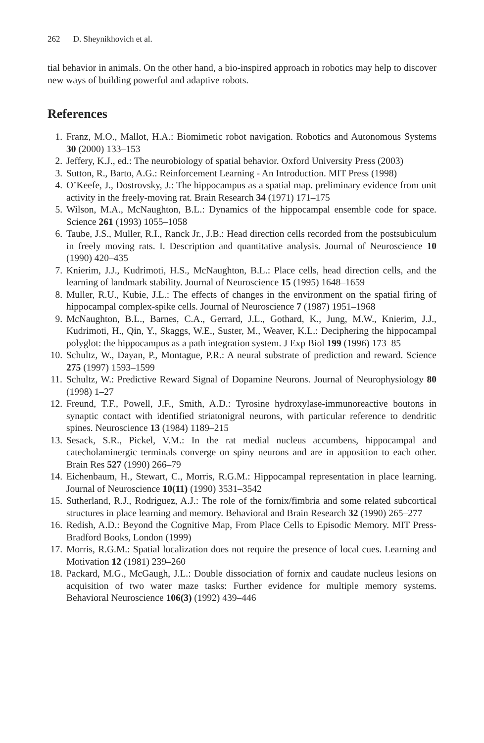262 D. Sheynikhovich et al.
tial behavior in animals. On the other hand, a bio-inspired approach in robotics may help to discover new ways of building powerful and adaptive robots.
References
1. Franz, M.O., Mallot, H.A.: Biomimetic robot navigation. Robotics and Autonomous Systems 30 (2000) 133–153
2. Jeffery, K.J., ed.: The neurobiology of spatial behavior. Oxford University Press (2003)
3. Sutton, R., Barto, A.G.: Reinforcement Learning - An Introduction. MIT Press (1998)
4. O’Keefe, J., Dostrovsky, J.: The hippocampus as a spatial map. preliminary evidence from unit activity in the freely-moving rat. Brain Research 34 (1971) 171–175
5. Wilson, M.A., McNaughton, B.L.: Dynamics of the hippocampal ensemble code for space. Science 261 (1993) 1055–1058
6. Taube, J.S., Muller, R.I., Ranck Jr., J.B.: Head direction cells recorded from the postsubiculum in freely moving rats. I. Description and quantitative analysis. Journal of Neuroscience 10 (1990) 420–435
7. Knierim, J.J., Kudrimoti, H.S., McNaughton, B.L.: Place cells, head direction cells, and the learning of landmark stability. Journal of Neuroscience 15 (1995) 1648–1659
8. Muller, R.U., Kubie, J.L.: The effects of changes in the environment on the spatial firing of hippocampal complex-spike cells. Journal of Neuroscience 7 (1987) 1951–1968
9. McNaughton, B.L., Barnes, C.A., Gerrard, J.L., Gothard, K., Jung, M.W., Knierim, J.J., Kudrimoti, H., Qin, Y., Skaggs, W.E., Suster, M., Weaver, K.L.: Deciphering the hippocampal polyglot: the hippocampus as a path integration system. J Exp Biol 199 (1996) 173–85
10. Schultz, W., Dayan, P., Montague, P.R.: A neural substrate of prediction and reward. Science 275 (1997) 1593–1599
11. Schultz, W.: Predictive Reward Signal of Dopamine Neurons. Journal of Neurophysiology 80 (1998) 1–27
12. Freund, T.F., Powell, J.F., Smith, A.D.: Tyrosine hydroxylase-immunoreactive boutons in synaptic contact with identified striatonigral neurons, with particular reference to dendritic spines. Neuroscience 13 (1984) 1189–215
13. Sesack, S.R., Pickel, V.M.: In the rat medial nucleus accumbens, hippocampal and catecholaminergic terminals converge on spiny neurons and are in apposition to each other. Brain Res 527 (1990) 266–79
14. Eichenbaum, H., Stewart, C., Morris, R.G.M.: Hippocampal representation in place learning. Journal of Neuroscience 10(11) (1990) 3531–3542
15. Sutherland, R.J., Rodriguez, A.J.: The role of the fornix/fimbria and some related subcortical structures in place learning and memory. Behavioral and Brain Research 32 (1990) 265–277
16. Redish, A.D.: Beyond the Cognitive Map, From Place Cells to Episodic Memory. MIT Press-Bradford Books, London (1999)
17. Morris, R.G.M.: Spatial localization does not require the presence of local cues. Learning and Motivation 12 (1981) 239–260
18. Packard, M.G., McGaugh, J.L.: Double dissociation of fornix and caudate nucleus lesions on acquisition of two water maze tasks: Further evidence for multiple memory systems. Behavioral Neuroscience 106(3) (1992) 439–446